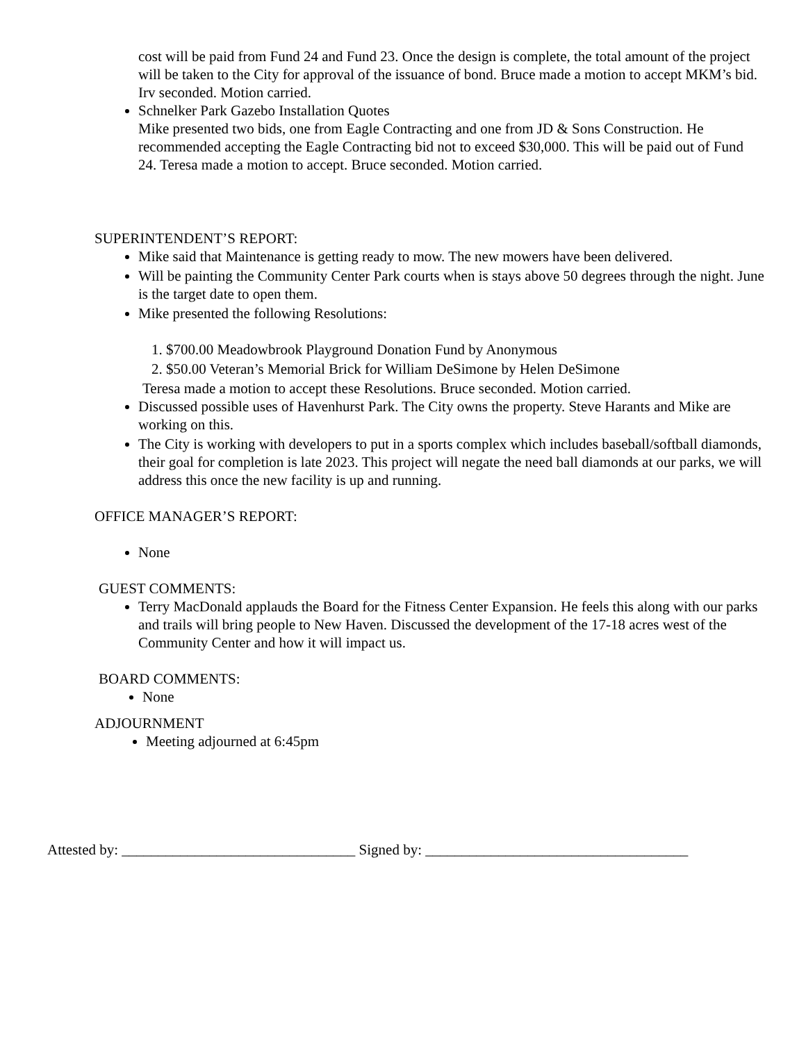cost will be paid from Fund 24 and Fund 23. Once the design is complete, the total amount of the project will be taken to the City for approval of the issuance of bond. Bruce made a motion to accept MKM’s bid. Irv seconded. Motion carried.
Schnelker Park Gazebo Installation Quotes
Mike presented two bids, one from Eagle Contracting and one from JD & Sons Construction. He recommended accepting the Eagle Contracting bid not to exceed $30,000. This will be paid out of Fund 24. Teresa made a motion to accept. Bruce seconded. Motion carried.
SUPERINTENDENT’S REPORT:
Mike said that Maintenance is getting ready to mow. The new mowers have been delivered.
Will be painting the Community Center Park courts when is stays above 50 degrees through the night. June is the target date to open them.
Mike presented the following Resolutions:
1. $700.00 Meadowbrook Playground Donation Fund by Anonymous
2. $50.00 Veteran’s Memorial Brick for William DeSimone by Helen DeSimone
Teresa made a motion to accept these Resolutions. Bruce seconded. Motion carried.
Discussed possible uses of Havenhurst Park. The City owns the property. Steve Harants and Mike are working on this.
The City is working with developers to put in a sports complex which includes baseball/softball diamonds, their goal for completion is late 2023. This project will negate the need ball diamonds at our parks, we will address this once the new facility is up and running.
OFFICE MANAGER’S REPORT:
None
GUEST COMMENTS:
Terry MacDonald applauds the Board for the Fitness Center Expansion. He feels this along with our parks and trails will bring people to New Haven. Discussed the development of the 17-18 acres west of the Community Center and how it will impact us.
BOARD COMMENTS:
None
ADJOURNMENT
Meeting adjourned at 6:45pm
Attested by: ________________________________ Signed by: ____________________________________